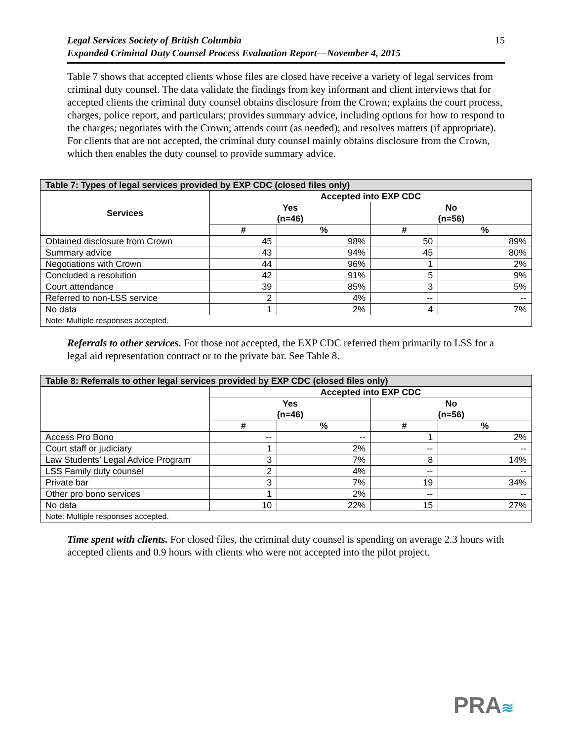Legal Services Society of British Columbia
Expanded Criminal Duty Counsel Process Evaluation Report—November 4, 2015
15
Table 7 shows that accepted clients whose files are closed have receive a variety of legal services from criminal duty counsel. The data validate the findings from key informant and client interviews that for accepted clients the criminal duty counsel obtains disclosure from the Crown; explains the court process, charges, police report, and particulars; provides summary advice, including options for how to respond to the charges; negotiates with the Crown; attends court (as needed); and resolves matters (if appropriate). For clients that are not accepted, the criminal duty counsel mainly obtains disclosure from the Crown, which then enables the duty counsel to provide summary advice.
| Table 7: Types of legal services provided by EXP CDC (closed files only) | | | | |
| --- | --- | --- | --- | --- |
| Services | Accepted into EXP CDC | | | |
| | Yes (n=46) | | No (n=56) | |
| | # | % | # | % |
| Obtained disclosure from Crown | 45 | 98% | 50 | 89% |
| Summary advice | 43 | 94% | 45 | 80% |
| Negotiations with Crown | 44 | 96% | 1 | 2% |
| Concluded a resolution | 42 | 91% | 5 | 9% |
| Court attendance | 39 | 85% | 3 | 5% |
| Referred to non-LSS service | 2 | 4% | -- | -- |
| No data | 1 | 2% | 4 | 7% |
| Note: Multiple responses accepted. | | | | |
Referrals to other services. For those not accepted, the EXP CDC referred them primarily to LSS for a legal aid representation contract or to the private bar. See Table 8.
| Table 8: Referrals to other legal services provided by EXP CDC (closed files only) | | | | |
| --- | --- | --- | --- | --- |
| | Accepted into EXP CDC | | | |
| | Yes (n=46) | | No (n=56) | |
| | # | % | # | % |
| Access Pro Bono | -- | -- | 1 | 2% |
| Court staff or judiciary | 1 | 2% | -- | -- |
| Law Students’ Legal Advice Program | 3 | 7% | 8 | 14% |
| LSS Family duty counsel | 2 | 4% | -- | -- |
| Private bar | 3 | 7% | 19 | 34% |
| Other pro bono services | 1 | 2% | -- | -- |
| No data | 10 | 22% | 15 | 27% |
| Note: Multiple responses accepted. | | | | |
Time spent with clients. For closed files, the criminal duty counsel is spending on average 2.3 hours with accepted clients and 0.9 hours with clients who were not accepted into the pilot project.
PRA≋